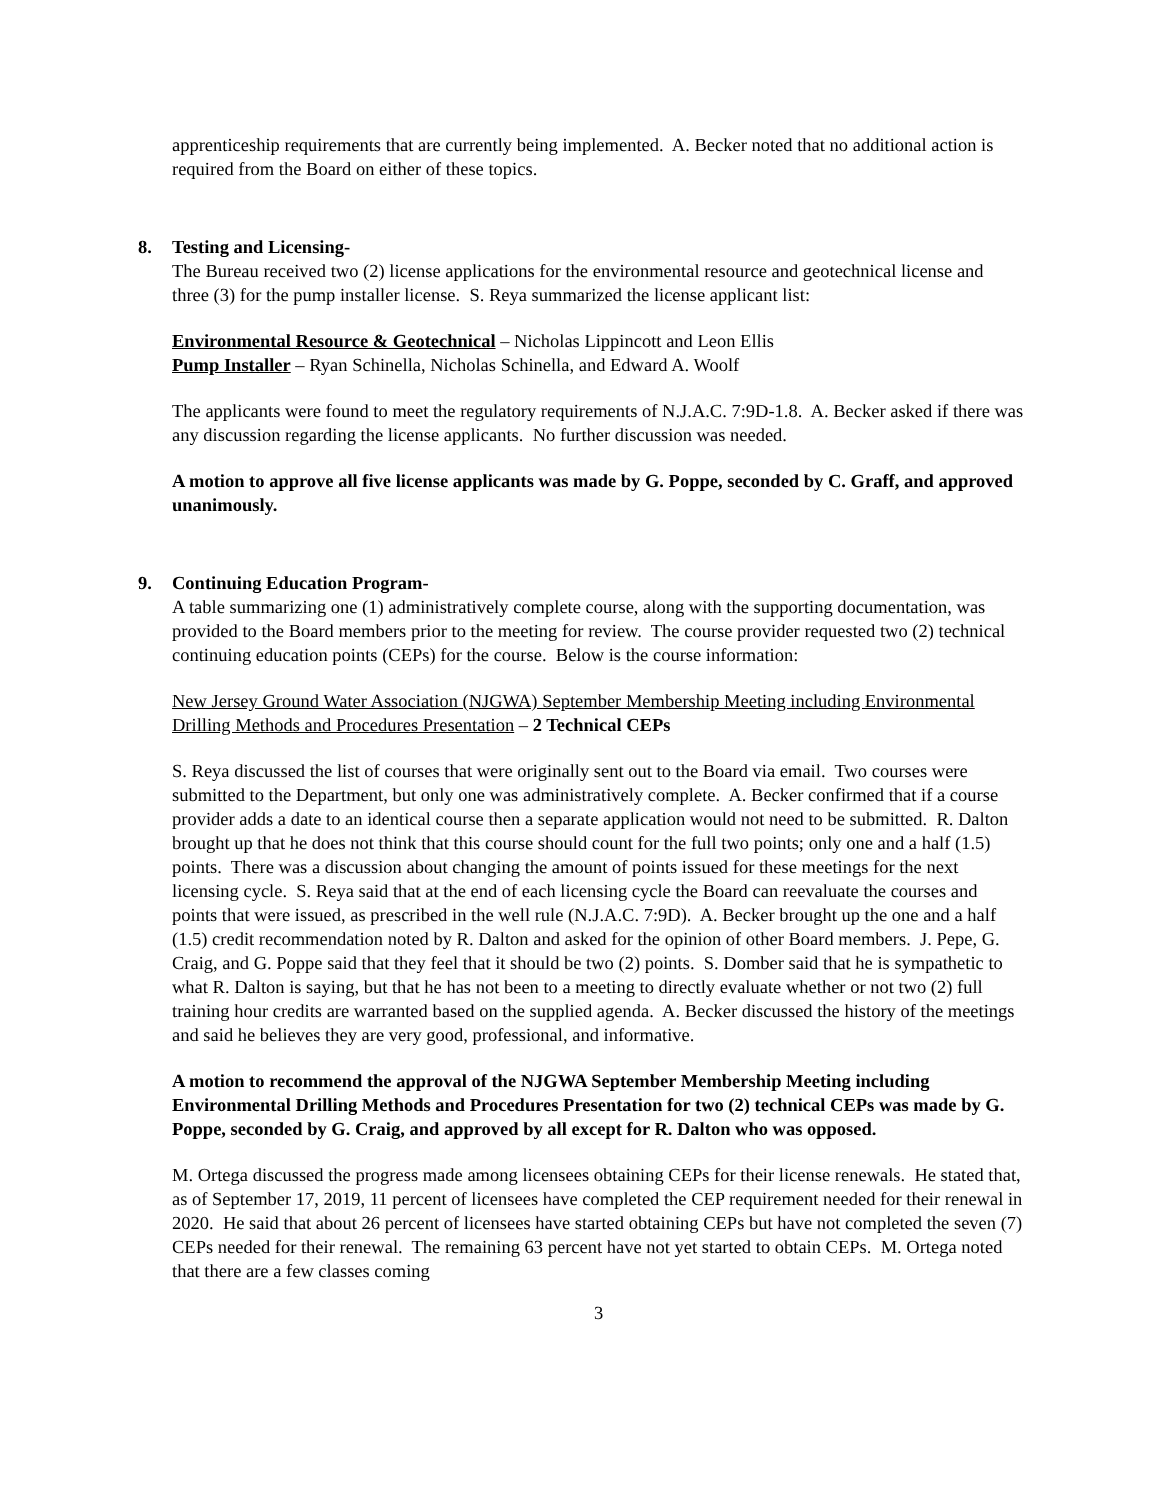apprenticeship requirements that are currently being implemented. A. Becker noted that no additional action is required from the Board on either of these topics.
8. Testing and Licensing-
The Bureau received two (2) license applications for the environmental resource and geotechnical license and three (3) for the pump installer license. S. Reya summarized the license applicant list:
Environmental Resource & Geotechnical – Nicholas Lippincott and Leon Ellis
Pump Installer – Ryan Schinella, Nicholas Schinella, and Edward A. Woolf
The applicants were found to meet the regulatory requirements of N.J.A.C. 7:9D-1.8. A. Becker asked if there was any discussion regarding the license applicants. No further discussion was needed.
A motion to approve all five license applicants was made by G. Poppe, seconded by C. Graff, and approved unanimously.
9. Continuing Education Program-
A table summarizing one (1) administratively complete course, along with the supporting documentation, was provided to the Board members prior to the meeting for review. The course provider requested two (2) technical continuing education points (CEPs) for the course. Below is the course information:
New Jersey Ground Water Association (NJGWA) September Membership Meeting including Environmental Drilling Methods and Procedures Presentation – 2 Technical CEPs
S. Reya discussed the list of courses that were originally sent out to the Board via email. Two courses were submitted to the Department, but only one was administratively complete. A. Becker confirmed that if a course provider adds a date to an identical course then a separate application would not need to be submitted. R. Dalton brought up that he does not think that this course should count for the full two points; only one and a half (1.5) points. There was a discussion about changing the amount of points issued for these meetings for the next licensing cycle. S. Reya said that at the end of each licensing cycle the Board can reevaluate the courses and points that were issued, as prescribed in the well rule (N.J.A.C. 7:9D). A. Becker brought up the one and a half (1.5) credit recommendation noted by R. Dalton and asked for the opinion of other Board members. J. Pepe, G. Craig, and G. Poppe said that they feel that it should be two (2) points. S. Domber said that he is sympathetic to what R. Dalton is saying, but that he has not been to a meeting to directly evaluate whether or not two (2) full training hour credits are warranted based on the supplied agenda. A. Becker discussed the history of the meetings and said he believes they are very good, professional, and informative.
A motion to recommend the approval of the NJGWA September Membership Meeting including Environmental Drilling Methods and Procedures Presentation for two (2) technical CEPs was made by G. Poppe, seconded by G. Craig, and approved by all except for R. Dalton who was opposed.
M. Ortega discussed the progress made among licensees obtaining CEPs for their license renewals. He stated that, as of September 17, 2019, 11 percent of licensees have completed the CEP requirement needed for their renewal in 2020. He said that about 26 percent of licensees have started obtaining CEPs but have not completed the seven (7) CEPs needed for their renewal. The remaining 63 percent have not yet started to obtain CEPs. M. Ortega noted that there are a few classes coming
3